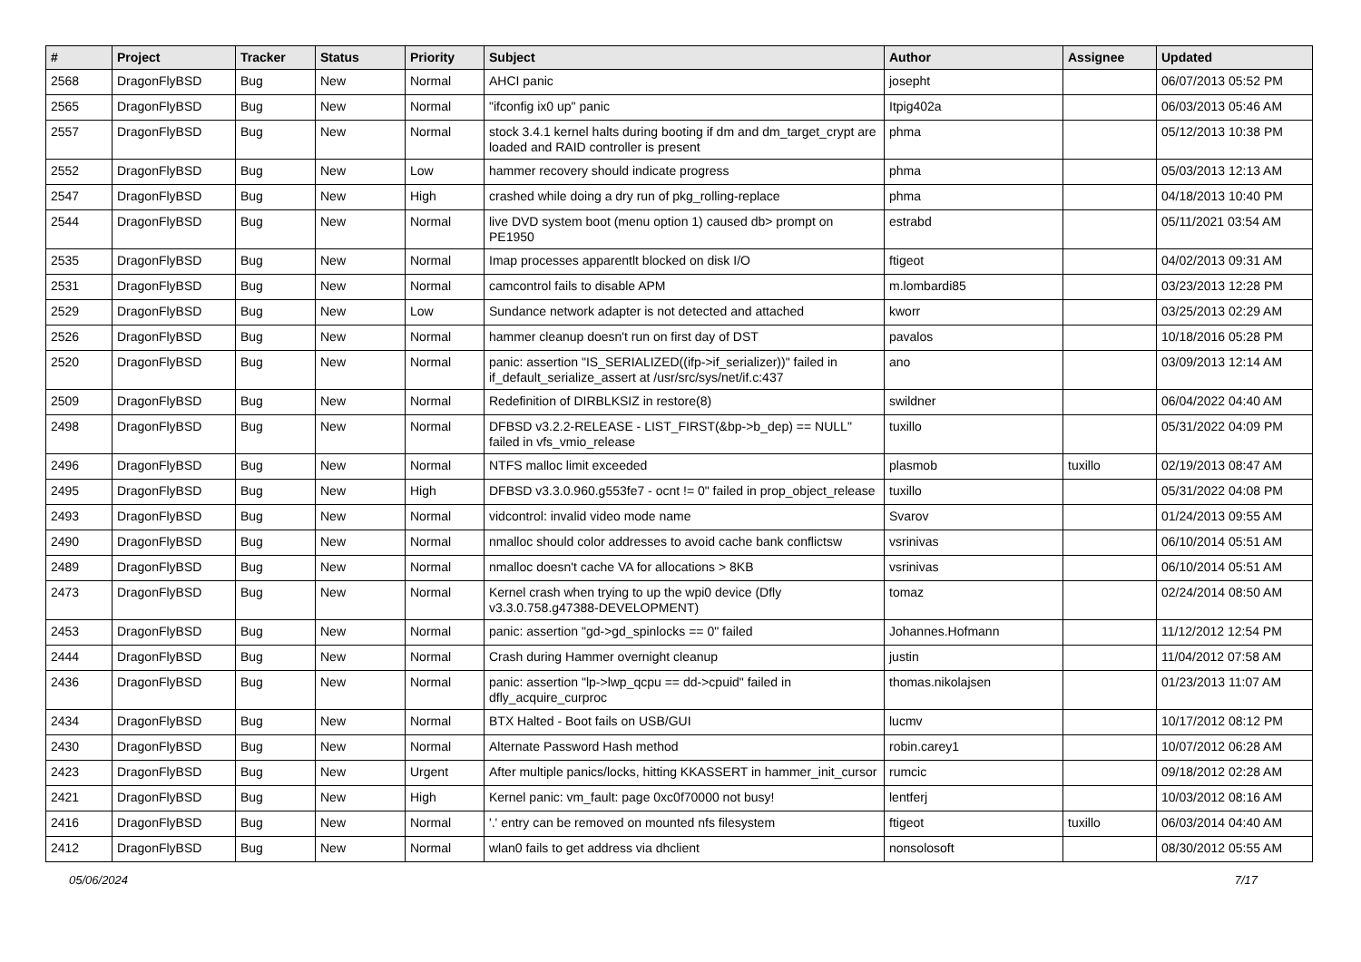| # | Project | Tracker | Status | Priority | Subject | Author | Assignee | Updated |
| --- | --- | --- | --- | --- | --- | --- | --- | --- |
| 2568 | DragonFlyBSD | Bug | New | Normal | AHCI panic | josepht | | 06/07/2013 05:52 PM |
| 2565 | DragonFlyBSD | Bug | New | Normal | "ifconfig ix0 up" panic | Itpig402a | | 06/03/2013 05:46 AM |
| 2557 | DragonFlyBSD | Bug | New | Normal | stock 3.4.1 kernel halts during booting if dm and dm_target_crypt are loaded and RAID controller is present | phma | | 05/12/2013 10:38 PM |
| 2552 | DragonFlyBSD | Bug | New | Low | hammer recovery should indicate progress | phma | | 05/03/2013 12:13 AM |
| 2547 | DragonFlyBSD | Bug | New | High | crashed while doing a dry run of pkg_rolling-replace | phma | | 04/18/2013 10:40 PM |
| 2544 | DragonFlyBSD | Bug | New | Normal | live DVD system boot (menu option 1) caused db> prompt on PE1950 | estrabd | | 05/11/2021 03:54 AM |
| 2535 | DragonFlyBSD | Bug | New | Normal | Imap processes apparentlt blocked on disk I/O | ftigeot | | 04/02/2013 09:31 AM |
| 2531 | DragonFlyBSD | Bug | New | Normal | camcontrol fails to disable APM | m.lombardi85 | | 03/23/2013 12:28 PM |
| 2529 | DragonFlyBSD | Bug | New | Low | Sundance network adapter is not detected and attached | kworr | | 03/25/2013 02:29 AM |
| 2526 | DragonFlyBSD | Bug | New | Normal | hammer cleanup doesn't run on first day of DST | pavalos | | 10/18/2016 05:28 PM |
| 2520 | DragonFlyBSD | Bug | New | Normal | panic: assertion "IS_SERIALIZED((ifp->if_serializer))" failed in if_default_serialize_assert at /usr/src/sys/net/if.c:437 | ano | | 03/09/2013 12:14 AM |
| 2509 | DragonFlyBSD | Bug | New | Normal | Redefinition of DIRBLKSIZ in restore(8) | swildner | | 06/04/2022 04:40 AM |
| 2498 | DragonFlyBSD | Bug | New | Normal | DFBSD v3.2.2-RELEASE - LIST_FIRST(&bp->b_dep) == NULL" failed in vfs_vmio_release | tuxillo | | 05/31/2022 04:09 PM |
| 2496 | DragonFlyBSD | Bug | New | Normal | NTFS malloc limit exceeded | plasmob | tuxillo | 02/19/2013 08:47 AM |
| 2495 | DragonFlyBSD | Bug | New | High | DFBSD v3.3.0.960.g553fe7 - ocnt != 0" failed in prop_object_release | tuxillo | | 05/31/2022 04:08 PM |
| 2493 | DragonFlyBSD | Bug | New | Normal | vidcontrol: invalid video mode name | Svarov | | 01/24/2013 09:55 AM |
| 2490 | DragonFlyBSD | Bug | New | Normal | nmalloc should color addresses to avoid cache bank conflictsw | vsrinivas | | 06/10/2014 05:51 AM |
| 2489 | DragonFlyBSD | Bug | New | Normal | nmalloc doesn't cache VA for allocations > 8KB | vsrinivas | | 06/10/2014 05:51 AM |
| 2473 | DragonFlyBSD | Bug | New | Normal | Kernel crash when trying to up the wpi0 device (Dfly v3.3.0.758.g47388-DEVELOPMENT) | tomaz | | 02/24/2014 08:50 AM |
| 2453 | DragonFlyBSD | Bug | New | Normal | panic: assertion "gd->gd_spinlocks == 0" failed | Johannes.Hofmann | | 11/12/2012 12:54 PM |
| 2444 | DragonFlyBSD | Bug | New | Normal | Crash during Hammer overnight cleanup | justin | | 11/04/2012 07:58 AM |
| 2436 | DragonFlyBSD | Bug | New | Normal | panic: assertion "lp->lwp_qcpu == dd->cpuid" failed in dfly_acquire_curproc | thomas.nikolajsen | | 01/23/2013 11:07 AM |
| 2434 | DragonFlyBSD | Bug | New | Normal | BTX Halted - Boot fails on USB/GUI | lucmv | | 10/17/2012 08:12 PM |
| 2430 | DragonFlyBSD | Bug | New | Normal | Alternate Password Hash method | robin.carey1 | | 10/07/2012 06:28 AM |
| 2423 | DragonFlyBSD | Bug | New | Urgent | After multiple panics/locks, hitting KKASSERT in hammer_init_cursor | rumcic | | 09/18/2012 02:28 AM |
| 2421 | DragonFlyBSD | Bug | New | High | Kernel panic: vm_fault: page 0xc0f70000 not busy! | lentferj | | 10/03/2012 08:16 AM |
| 2416 | DragonFlyBSD | Bug | New | Normal | '.' entry can be removed on mounted nfs filesystem | ftigeot | tuxillo | 06/03/2014 04:40 AM |
| 2412 | DragonFlyBSD | Bug | New | Normal | wlan0 fails to get address via dhclient | nonsolosoft | | 08/30/2012 05:55 AM |
05/06/2024 7/17